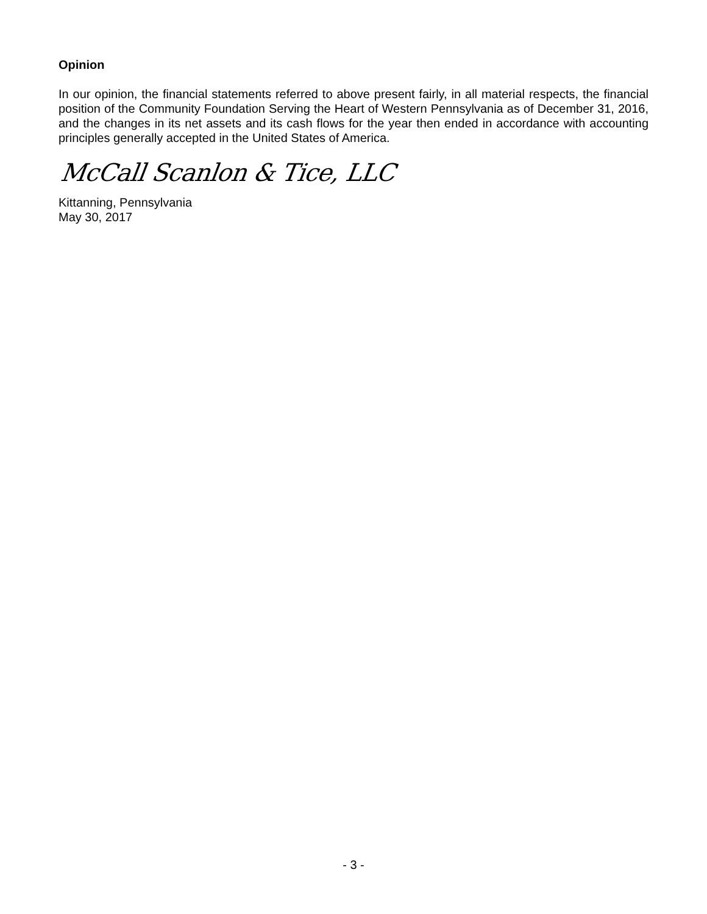Opinion
In our opinion, the financial statements referred to above present fairly, in all material respects, the financial position of the Community Foundation Serving the Heart of Western Pennsylvania as of December 31, 2016, and the changes in its net assets and its cash flows for the year then ended in accordance with accounting principles generally accepted in the United States of America.
McCall Scanlon & Tice, LLC
Kittanning, Pennsylvania
May 30, 2017
- 3 -